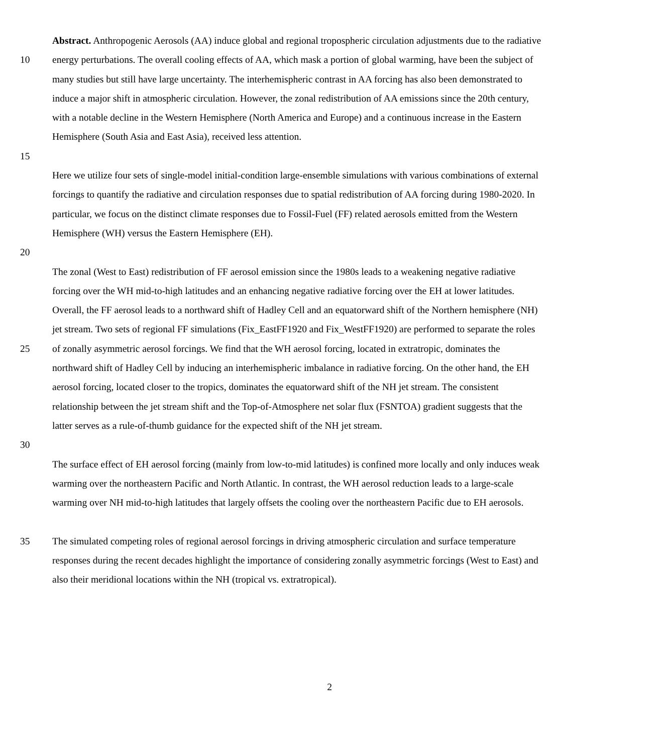Abstract. Anthropogenic Aerosols (AA) induce global and regional tropospheric circulation adjustments due to the radiative
10 energy perturbations. The overall cooling effects of AA, which mask a portion of global warming, have been the subject of
many studies but still have large uncertainty. The interhemispheric contrast in AA forcing has also been demonstrated to
induce a major shift in atmospheric circulation. However, the zonal redistribution of AA emissions since the 20th century,
with a notable decline in the Western Hemisphere (North America and Europe) and a continuous increase in the Eastern
Hemisphere (South Asia and East Asia), received less attention.
15
Here we utilize four sets of single-model initial-condition large-ensemble simulations with various combinations of external
forcings to quantify the radiative and circulation responses due to spatial redistribution of AA forcing during 1980-2020. In
particular, we focus on the distinct climate responses due to Fossil-Fuel (FF) related aerosols emitted from the Western
Hemisphere (WH) versus the Eastern Hemisphere (EH).
20
The zonal (West to East) redistribution of FF aerosol emission since the 1980s leads to a weakening negative radiative
forcing over the WH mid-to-high latitudes and an enhancing negative radiative forcing over the EH at lower latitudes.
Overall, the FF aerosol leads to a northward shift of Hadley Cell and an equatorward shift of the Northern hemisphere (NH)
jet stream. Two sets of regional FF simulations (Fix_EastFF1920 and Fix_WestFF1920) are performed to separate the roles
25 of zonally asymmetric aerosol forcings. We find that the WH aerosol forcing, located in extratropic, dominates the
northward shift of Hadley Cell by inducing an interhemispheric imbalance in radiative forcing. On the other hand, the EH
aerosol forcing, located closer to the tropics, dominates the equatorward shift of the NH jet stream. The consistent
relationship between the jet stream shift and the Top-of-Atmosphere net solar flux (FSNTOA) gradient suggests that the
latter serves as a rule-of-thumb guidance for the expected shift of the NH jet stream.
30
The surface effect of EH aerosol forcing (mainly from low-to-mid latitudes) is confined more locally and only induces weak
warming over the northeastern Pacific and North Atlantic. In contrast, the WH aerosol reduction leads to a large-scale
warming over NH mid-to-high latitudes that largely offsets the cooling over the northeastern Pacific due to EH aerosols.
35 The simulated competing roles of regional aerosol forcings in driving atmospheric circulation and surface temperature
responses during the recent decades highlight the importance of considering zonally asymmetric forcings (West to East) and
also their meridional locations within the NH (tropical vs. extratropical).
2